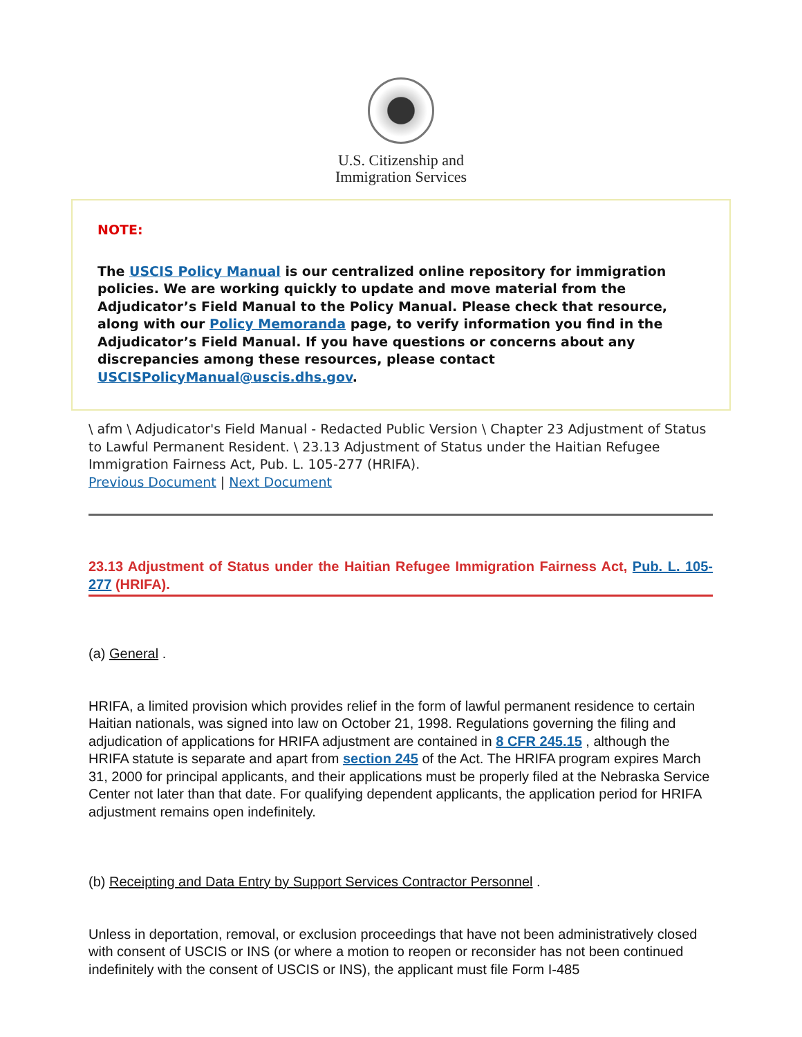U.S. Citizenship and
Immigration Services
NOTE:
The USCIS Policy Manual is our centralized online repository for immigration policies. We are working quickly to update and move material from the Adjudicator’s Field Manual to the Policy Manual. Please check that resource, along with our Policy Memoranda page, to verify information you find in the Adjudicator’s Field Manual. If you have questions or concerns about any discrepancies among these resources, please contact USCISPolicyManual@uscis.dhs.gov.
\ afm \ Adjudicator's Field Manual - Redacted Public Version \ Chapter 23 Adjustment of Status to Lawful Permanent Resident. \ 23.13 Adjustment of Status under the Haitian Refugee Immigration Fairness Act, Pub. L. 105-277 (HRIFA).
Previous Document | Next Document
23.13 Adjustment of Status under the Haitian Refugee Immigration Fairness Act, Pub. L. 105-277 (HRIFA).
(a) General .
HRIFA, a limited provision which provides relief in the form of lawful permanent residence to certain Haitian nationals, was signed into law on October 21, 1998. Regulations governing the filing and adjudication of applications for HRIFA adjustment are contained in 8 CFR 245.15 , although the HRIFA statute is separate and apart from section 245 of the Act. The HRIFA program expires March 31, 2000 for principal applicants, and their applications must be properly filed at the Nebraska Service Center not later than that date. For qualifying dependent applicants, the application period for HRIFA adjustment remains open indefinitely.
(b) Receipting and Data Entry by Support Services Contractor Personnel .
Unless in deportation, removal, or exclusion proceedings that have not been administratively closed with consent of USCIS or INS (or where a motion to reopen or reconsider has not been continued indefinitely with the consent of USCIS or INS), the applicant must file Form I-485